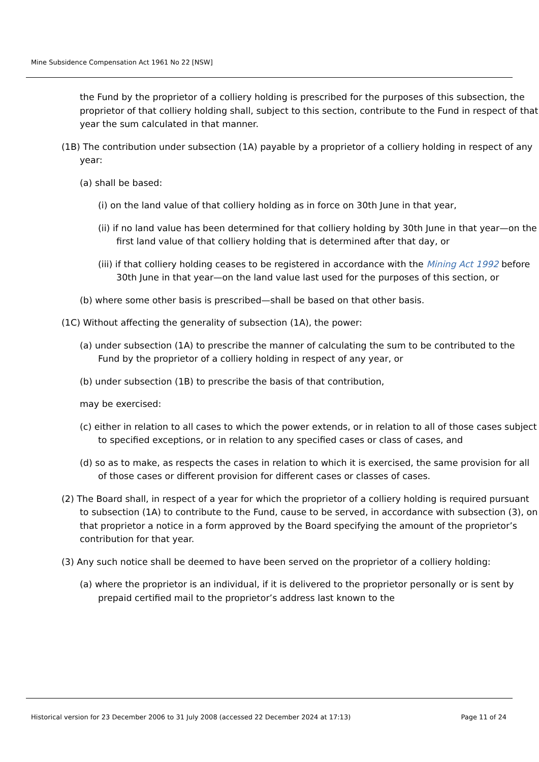Mine Subsidence Compensation Act 1961 No 22 [NSW]
the Fund by the proprietor of a colliery holding is prescribed for the purposes of this subsection, the proprietor of that colliery holding shall, subject to this section, contribute to the Fund in respect of that year the sum calculated in that manner.
(1B) The contribution under subsection (1A) payable by a proprietor of a colliery holding in respect of any year:
(a) shall be based:
(i) on the land value of that colliery holding as in force on 30th June in that year,
(ii) if no land value has been determined for that colliery holding by 30th June in that year—on the first land value of that colliery holding that is determined after that day, or
(iii) if that colliery holding ceases to be registered in accordance with the Mining Act 1992 before 30th June in that year—on the land value last used for the purposes of this section, or
(b) where some other basis is prescribed—shall be based on that other basis.
(1C) Without affecting the generality of subsection (1A), the power:
(a) under subsection (1A) to prescribe the manner of calculating the sum to be contributed to the Fund by the proprietor of a colliery holding in respect of any year, or
(b) under subsection (1B) to prescribe the basis of that contribution,
may be exercised:
(c) either in relation to all cases to which the power extends, or in relation to all of those cases subject to specified exceptions, or in relation to any specified cases or class of cases, and
(d) so as to make, as respects the cases in relation to which it is exercised, the same provision for all of those cases or different provision for different cases or classes of cases.
(2) The Board shall, in respect of a year for which the proprietor of a colliery holding is required pursuant to subsection (1A) to contribute to the Fund, cause to be served, in accordance with subsection (3), on that proprietor a notice in a form approved by the Board specifying the amount of the proprietor’s contribution for that year.
(3) Any such notice shall be deemed to have been served on the proprietor of a colliery holding:
(a) where the proprietor is an individual, if it is delivered to the proprietor personally or is sent by prepaid certified mail to the proprietor’s address last known to the
Historical version for 23 December 2006 to 31 July 2008 (accessed 22 December 2024 at 17:13) Page 11 of 24